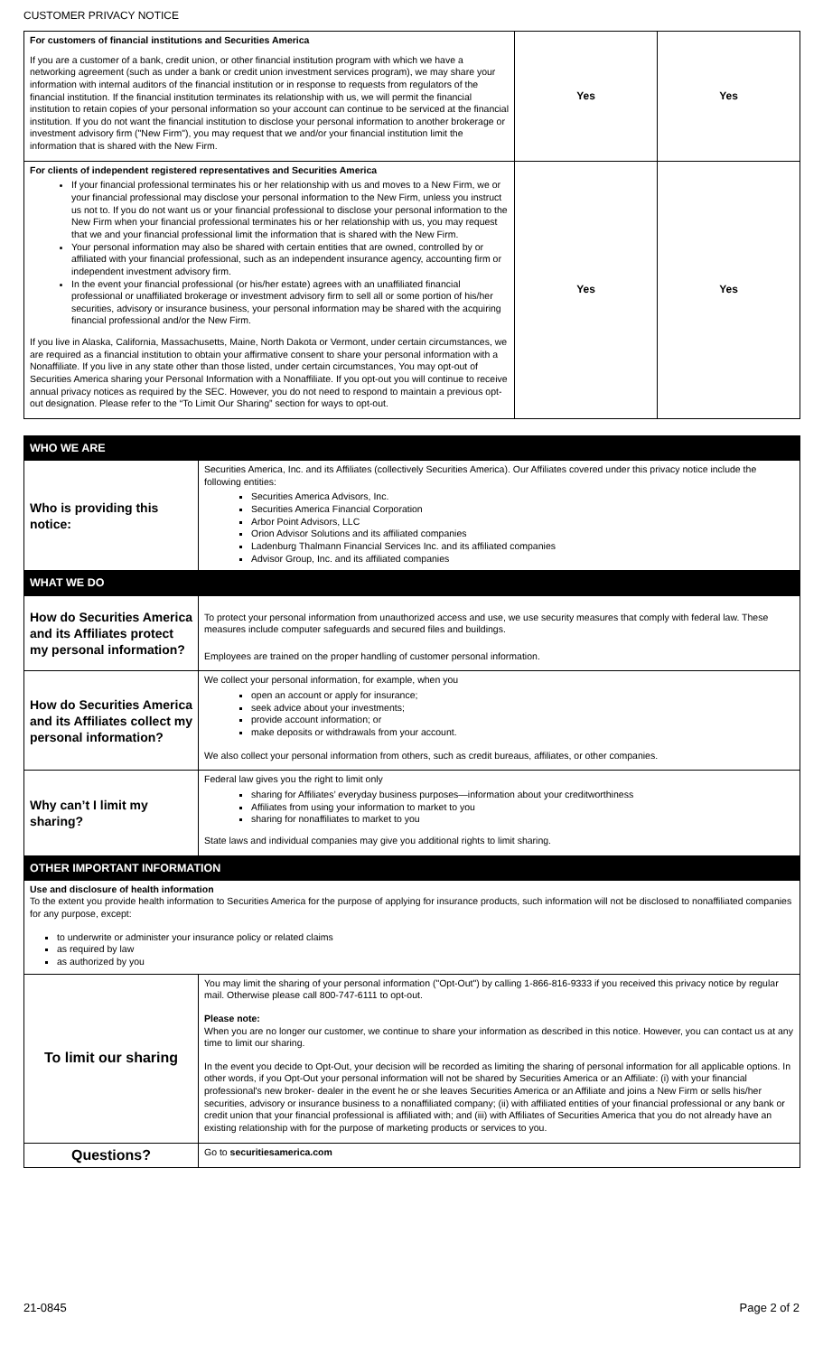CUSTOMER PRIVACY NOTICE
| For customers of financial institutions and Securities America If you are a customer of a bank, credit union, or other financial institution program with which we have a networking agreement (such as under a bank or credit union investment services program), we may share your information with internal auditors of the financial institution or in response to requests from regulators of the financial institution. If the financial institution terminates its relationship with us, we will permit the financial institution to retain copies of your personal information so your account can continue to be serviced at the financial institution. If you do not want the financial institution to disclose your personal information to another brokerage or investment advisory firm ("New Firm"), you may request that we and/or your financial institution limit the information that is shared with the New Firm. | Yes | Yes |
| For clients of independent registered representatives and Securities America If your financial professional terminates his or her relationship with us and moves to a New Firm, we or your financial professional may disclose your personal information to the New Firm, unless you instruct us not to. If you do not want us or your financial professional to disclose your personal information to the New Firm when your financial professional terminates his or her relationship with us, you may request that we and your financial professional limit the information that is shared with the New Firm. Your personal information may also be shared with certain entities that are owned, controlled by or affiliated with your financial professional, such as an independent insurance agency, accounting firm or independent investment advisory firm. In the event your financial professional (or his/her estate) agrees with an unaffiliated financial professional or unaffiliated brokerage or investment advisory firm to sell all or some portion of his/her securities, advisory or insurance business, your personal information may be shared with the acquiring financial professional and/or the New Firm. If you live in Alaska, California, Massachusetts, Maine, North Dakota or Vermont, under certain circumstances, we are required as a financial institution to obtain your affirmative consent to share your personal information with a Nonaffiliate. If you live in any state other than those listed, under certain circumstances, You may opt-out of Securities America sharing your Personal Information with a Nonaffiliate. If you opt-out you will continue to receive annual privacy notices as required by the SEC. However, you do not need to respond to maintain a previous opt-out designation. Please refer to the “To Limit Our Sharing” section for ways to opt-out. | Yes | Yes |
| WHO WE ARE | |
| --- | --- |
| Who is providing this notice: | Securities America, Inc. and its Affiliates (collectively Securities America). Our Affiliates covered under this privacy notice include the following entities: Securities America Advisors, Inc. Securities America Financial Corporation Arbor Point Advisors, LLC Orion Advisor Solutions and its affiliated companies Ladenburg Thalmann Financial Services Inc. and its affiliated companies Advisor Group, Inc. and its affiliated companies |
| WHAT WE DO | |
| How do Securities America and its Affiliates protect my personal information? | To protect your personal information from unauthorized access and use, we use security measures that comply with federal law. These measures include computer safeguards and secured files and buildings. Employees are trained on the proper handling of customer personal information. |
| How do Securities America and its Affiliates collect my personal information? | We collect your personal information, for example, when you open an account or apply for insurance; seek advice about your investments; provide account information; or make deposits or withdrawals from your account. We also collect your personal information from others, such as credit bureaus, affiliates, or other companies. |
| Why can’t I limit my sharing? | Federal law gives you the right to limit only sharing for Affiliates’ everyday business purposes—information about your creditworthiness Affiliates from using your information to market to you sharing for nonaffiliates to market to you State laws and individual companies may give you additional rights to limit sharing. |
| OTHER IMPORTANT INFORMATION | |
| Use and disclosure of health information To the extent you provide health information to Securities America for the purpose of applying for insurance products, such information will not be disclosed to nonaffiliated companies for any purpose, except: to underwrite or administer your insurance policy or related claims as required by law as authorized by you | |
| To limit our sharing | You may limit the sharing of your personal information ("Opt-Out") by calling 1-866-816-9333 if you received this privacy notice by regular mail. Otherwise please call 800-747-6111 to opt-out. Please note: When you are no longer our customer, we continue to share your information as described in this notice. However, you can contact us at any time to limit our sharing. In the event you decide to Opt-Out, your decision will be recorded as limiting the sharing of personal information for all applicable options. In other words, if you Opt-Out your personal information will not be shared by Securities America or an Affiliate: (i) with your financial professional's new broker- dealer in the event he or she leaves Securities America or an Affiliate and joins a New Firm or sells his/her securities, advisory or insurance business to a nonaffiliated company; (ii) with affiliated entities of your financial professional or any bank or credit union that your financial professional is affiliated with; and (iii) with Affiliates of Securities America that you do not already have an existing relationship with for the purpose of marketing products or services to you. |
| Questions? | Go to securitiesamerica.com |
21-0845 Page 2 of 2